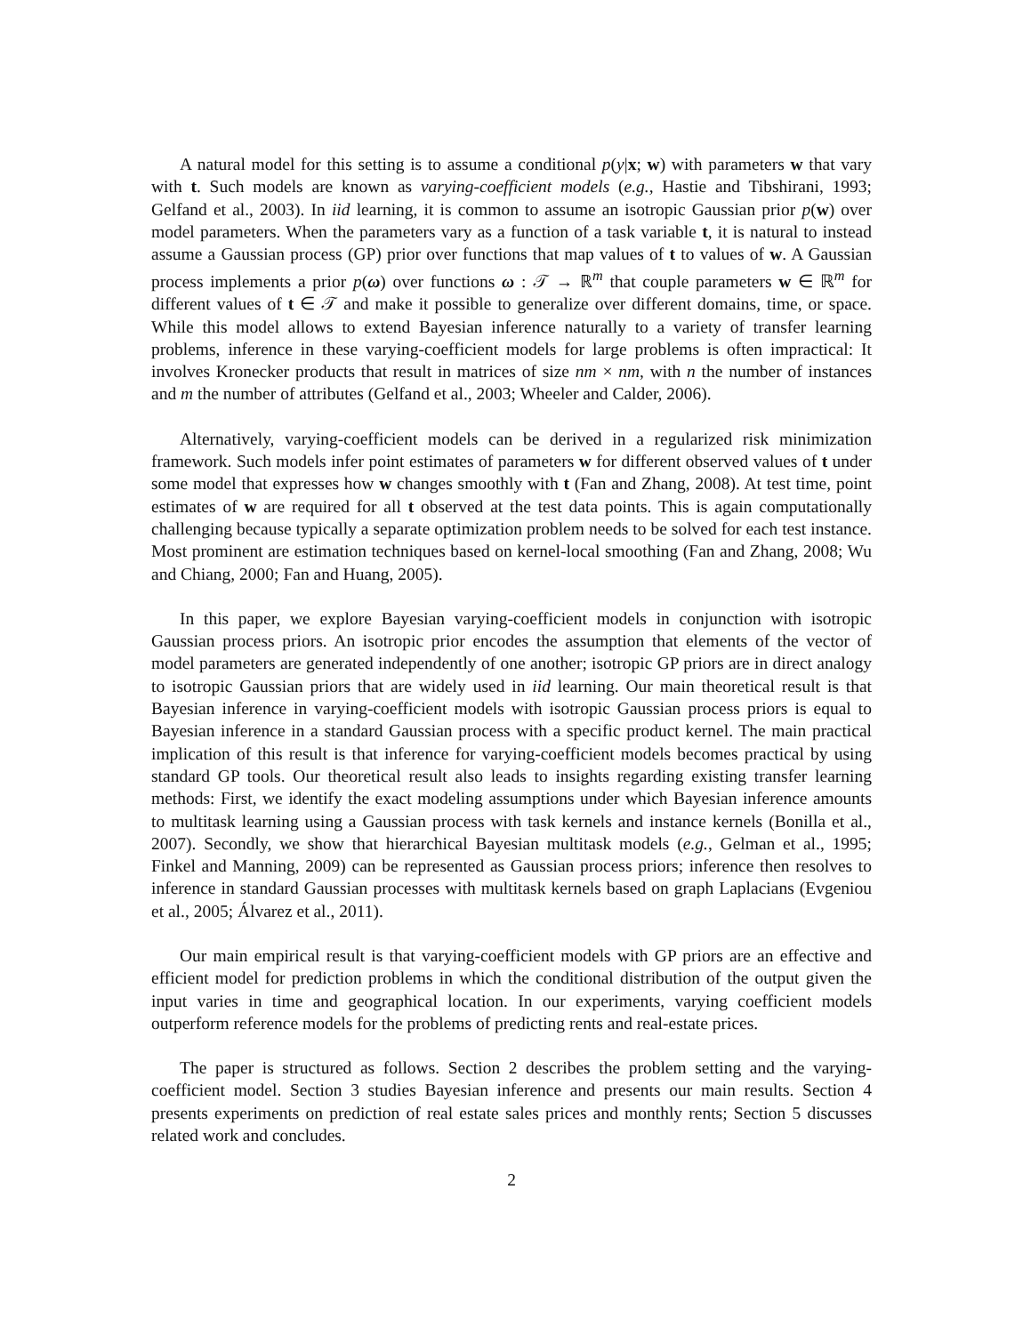A natural model for this setting is to assume a conditional p(y|x; w) with parameters w that vary with t. Such models are known as varying-coefficient models (e.g., Hastie and Tibshirani, 1993; Gelfand et al., 2003). In iid learning, it is common to assume an isotropic Gaussian prior p(w) over model parameters. When the parameters vary as a function of a task variable t, it is natural to instead assume a Gaussian process (GP) prior over functions that map values of t to values of w. A Gaussian process implements a prior p(ω) over functions ω : 𝒯 → ℝ<sup>m</sup> that couple parameters w ∈ ℝ<sup>m</sup> for different values of t ∈ 𝒯 and make it possible to generalize over different domains, time, or space. While this model allows to extend Bayesian inference naturally to a variety of transfer learning problems, inference in these varying-coefficient models for large problems is often impractical: It involves Kronecker products that result in matrices of size nm × nm, with n the number of instances and m the number of attributes (Gelfand et al., 2003; Wheeler and Calder, 2006).
Alternatively, varying-coefficient models can be derived in a regularized risk minimization framework. Such models infer point estimates of parameters w for different observed values of t under some model that expresses how w changes smoothly with t (Fan and Zhang, 2008). At test time, point estimates of w are required for all t observed at the test data points. This is again computationally challenging because typically a separate optimization problem needs to be solved for each test instance. Most prominent are estimation techniques based on kernel-local smoothing (Fan and Zhang, 2008; Wu and Chiang, 2000; Fan and Huang, 2005).
In this paper, we explore Bayesian varying-coefficient models in conjunction with isotropic Gaussian process priors. An isotropic prior encodes the assumption that elements of the vector of model parameters are generated independently of one another; isotropic GP priors are in direct analogy to isotropic Gaussian priors that are widely used in iid learning. Our main theoretical result is that Bayesian inference in varying-coefficient models with isotropic Gaussian process priors is equal to Bayesian inference in a standard Gaussian process with a specific product kernel. The main practical implication of this result is that inference for varying-coefficient models becomes practical by using standard GP tools. Our theoretical result also leads to insights regarding existing transfer learning methods: First, we identify the exact modeling assumptions under which Bayesian inference amounts to multitask learning using a Gaussian process with task kernels and instance kernels (Bonilla et al., 2007). Secondly, we show that hierarchical Bayesian multitask models (e.g., Gelman et al., 1995; Finkel and Manning, 2009) can be represented as Gaussian process priors; inference then resolves to inference in standard Gaussian processes with multitask kernels based on graph Laplacians (Evgeniou et al., 2005; Álvarez et al., 2011).
Our main empirical result is that varying-coefficient models with GP priors are an effective and efficient model for prediction problems in which the conditional distribution of the output given the input varies in time and geographical location. In our experiments, varying coefficient models outperform reference models for the problems of predicting rents and real-estate prices.
The paper is structured as follows. Section 2 describes the problem setting and the varying-coefficient model. Section 3 studies Bayesian inference and presents our main results. Section 4 presents experiments on prediction of real estate sales prices and monthly rents; Section 5 discusses related work and concludes.
2